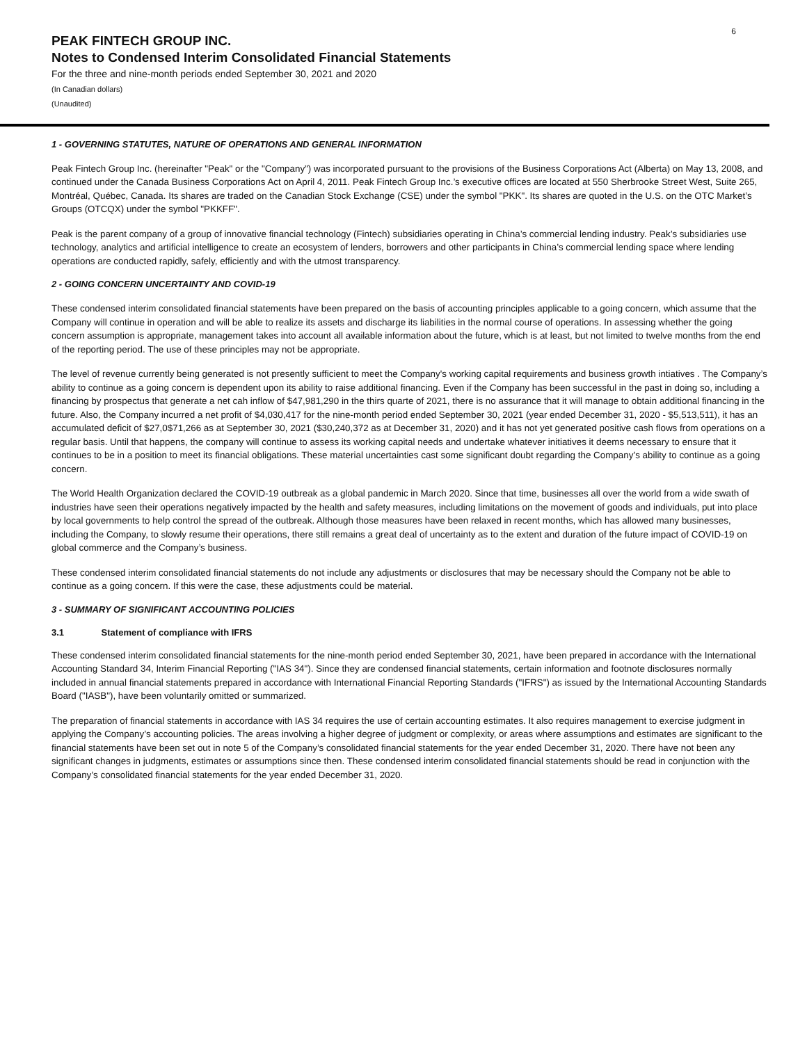6
PEAK FINTECH GROUP INC.
Notes to Condensed Interim Consolidated Financial Statements
For the three and nine-month periods ended September 30, 2021 and 2020
(In Canadian dollars)
(Unaudited)
1 - GOVERNING STATUTES, NATURE OF OPERATIONS AND GENERAL INFORMATION
Peak Fintech Group Inc. (hereinafter "Peak" or the "Company") was incorporated pursuant to the provisions of the Business Corporations Act (Alberta) on May 13, 2008, and continued under the Canada Business Corporations Act on April 4, 2011. Peak Fintech Group Inc.’s executive offices are located at 550 Sherbrooke Street West, Suite 265, Montréal, Québec, Canada. Its shares are traded on the Canadian Stock Exchange (CSE) under the symbol "PKK". Its shares are quoted in the U.S. on the OTC Market’s Groups (OTCQX) under the symbol "PKKFF".
Peak is the parent company of a group of innovative financial technology (Fintech) subsidiaries operating in China’s commercial lending industry. Peak’s subsidiaries use technology, analytics and artificial intelligence to create an ecosystem of lenders, borrowers and other participants in China’s commercial lending space where lending operations are conducted rapidly, safely, efficiently and with the utmost transparency.
2 - GOING CONCERN UNCERTAINTY AND COVID-19
These condensed interim consolidated financial statements have been prepared on the basis of accounting principles applicable to a going concern, which assume that the Company will continue in operation and will be able to realize its assets and discharge its liabilities in the normal course of operations. In assessing whether the going concern assumption is appropriate, management takes into account all available information about the future, which is at least, but not limited to twelve months from the end of the reporting period. The use of these principles may not be appropriate.
The level of revenue currently being generated is not presently sufficient to meet the Company's working capital requirements and business growth intiatives . The Company’s ability to continue as a going concern is dependent upon its ability to raise additional financing. Even if the Company has been successful in the past in doing so, including a financing by prospectus that generate a net cah inflow of $47,981,290 in the thirs quarte of 2021, there is no assurance that it will manage to obtain additional financing in the future. Also, the Company incurred a net profit of $4,030,417 for the nine-month period ended September 30, 2021 (year ended December 31, 2020 - $5,513,511), it has an accumulated deficit of $27,0$71,266 as at September 30, 2021 ($30,240,372 as at December 31, 2020) and it has not yet generated positive cash flows from operations on a regular basis. Until that happens, the company will continue to assess its working capital needs and undertake whatever initiatives it deems necessary to ensure that it continues to be in a position to meet its financial obligations. These material uncertainties cast some significant doubt regarding the Company’s ability to continue as a going concern.
The World Health Organization declared the COVID-19 outbreak as a global pandemic in March 2020. Since that time, businesses all over the world from a wide swath of industries have seen their operations negatively impacted by the health and safety measures, including limitations on the movement of goods and individuals, put into place by local governments to help control the spread of the outbreak. Although those measures have been relaxed in recent months, which has allowed many businesses, including the Company, to slowly resume their operations, there still remains a great deal of uncertainty as to the extent and duration of the future impact of COVID-19 on global commerce and the Company’s business.
These condensed interim consolidated financial statements do not include any adjustments or disclosures that may be necessary should the Company not be able to continue as a going concern. If this were the case, these adjustments could be material.
3 - SUMMARY OF SIGNIFICANT ACCOUNTING POLICIES
3.1 Statement of compliance with IFRS
These condensed interim consolidated financial statements for the nine-month period ended September 30, 2021, have been prepared in accordance with the International Accounting Standard 34, Interim Financial Reporting ("IAS 34"). Since they are condensed financial statements, certain information and footnote disclosures normally included in annual financial statements prepared in accordance with International Financial Reporting Standards ("IFRS") as issued by the International Accounting Standards Board ("IASB"), have been voluntarily omitted or summarized.
The preparation of financial statements in accordance with IAS 34 requires the use of certain accounting estimates. It also requires management to exercise judgment in applying the Company’s accounting policies. The areas involving a higher degree of judgment or complexity, or areas where assumptions and estimates are significant to the financial statements have been set out in note 5 of the Company’s consolidated financial statements for the year ended December 31, 2020. There have not been any significant changes in judgments, estimates or assumptions since then. These condensed interim consolidated financial statements should be read in conjunction with the Company’s consolidated financial statements for the year ended December 31, 2020.